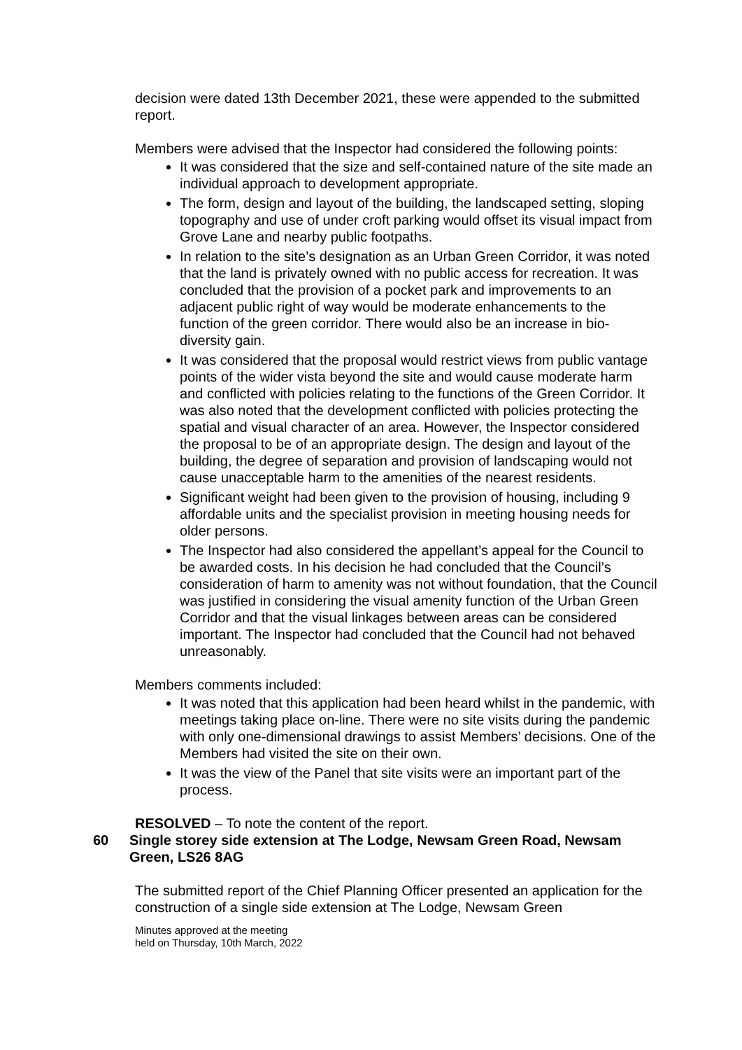decision were dated 13th December 2021, these were appended to the submitted report.
Members were advised that the Inspector had considered the following points:
It was considered that the size and self-contained nature of the site made an individual approach to development appropriate.
The form, design and layout of the building, the landscaped setting, sloping topography and use of under croft parking would offset its visual impact from Grove Lane and nearby public footpaths.
In relation to the site’s designation as an Urban Green Corridor, it was noted that the land is privately owned with no public access for recreation. It was concluded that the provision of a pocket park and improvements to an adjacent public right of way would be moderate enhancements to the function of the green corridor. There would also be an increase in bio-diversity gain.
It was considered that the proposal would restrict views from public vantage points of the wider vista beyond the site and would cause moderate harm and conflicted with policies relating to the functions of the Green Corridor. It was also noted that the development conflicted with policies protecting the spatial and visual character of an area. However, the Inspector considered the proposal to be of an appropriate design. The design and layout of the building, the degree of separation and provision of landscaping would not cause unacceptable harm to the amenities of the nearest residents.
Significant weight had been given to the provision of housing, including 9 affordable units and the specialist provision in meeting housing needs for older persons.
The Inspector had also considered the appellant’s appeal for the Council to be awarded costs. In his decision he had concluded that the Council’s consideration of harm to amenity was not without foundation, that the Council was justified in considering the visual amenity function of the Urban Green Corridor and that the visual linkages between areas can be considered important. The Inspector had concluded that the Council had not behaved unreasonably.
Members comments included:
It was noted that this application had been heard whilst in the pandemic, with meetings taking place on-line. There were no site visits during the pandemic with only one-dimensional drawings to assist Members’ decisions. One of the Members had visited the site on their own.
It was the view of the Panel that site visits were an important part of the process.
RESOLVED – To note the content of the report.
60 Single storey side extension at The Lodge, Newsam Green Road, Newsam Green, LS26 8AG
The submitted report of the Chief Planning Officer presented an application for the construction of a single side extension at The Lodge, Newsam Green
Minutes approved at the meeting
held on Thursday, 10th March, 2022